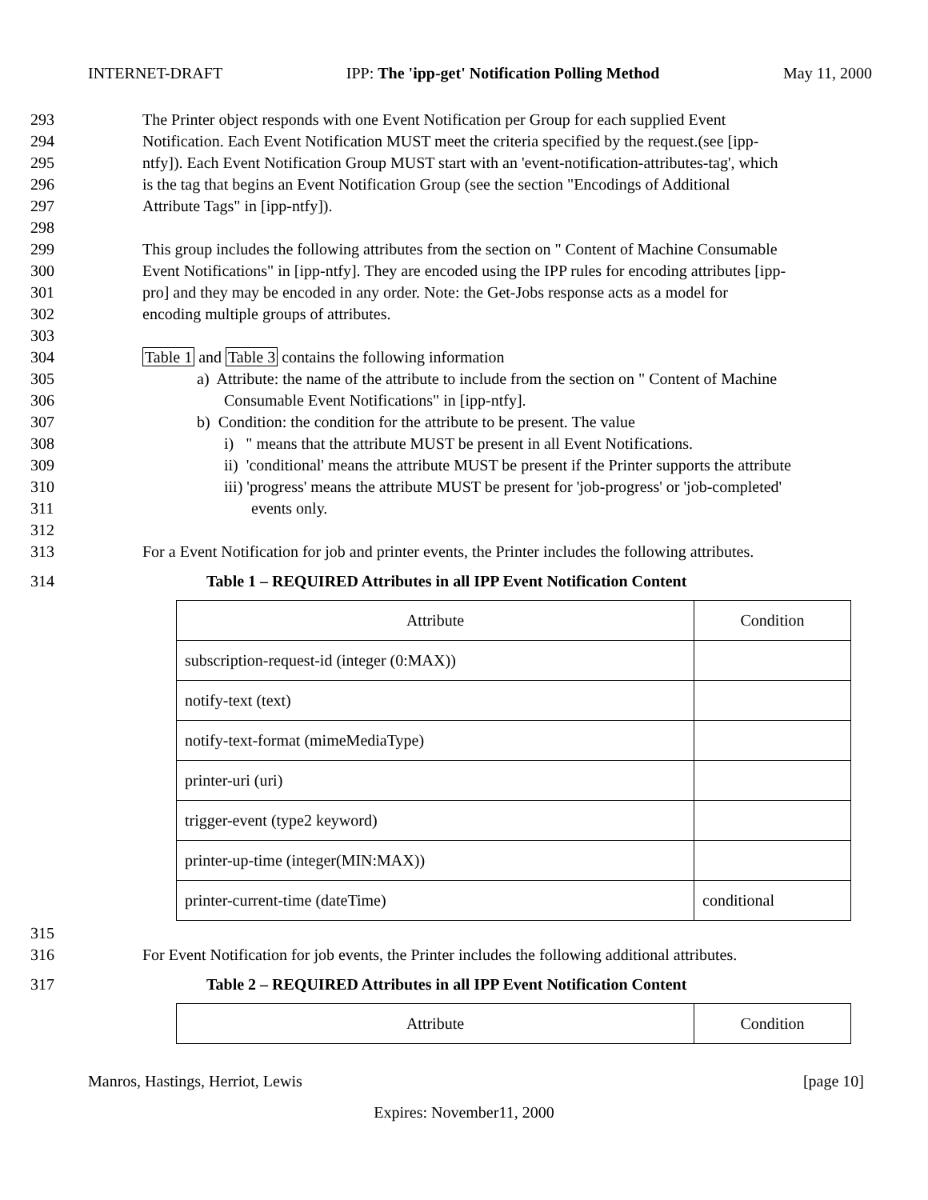INTERNET-DRAFT IPP: The 'ipp-get' Notification Polling Method May 11, 2000
293 The Printer object responds with one Event Notification per Group for each supplied Event
294 Notification. Each Event Notification MUST meet the criteria specified by the request.(see [ipp-
295 ntfy]). Each Event Notification Group MUST start with an 'event-notification-attributes-tag', which
296 is the tag that begins an Event Notification Group (see the section "Encodings of Additional
297 Attribute Tags" in [ipp-ntfy]).
298
299 This group includes the following attributes from the section on " Content of Machine Consumable
300 Event Notifications" in [ipp-ntfy]. They are encoded using the IPP rules for encoding attributes [ipp-
301 pro] and they may be encoded in any order. Note: the Get-Jobs response acts as a model for
302 encoding multiple groups of attributes.
303
304 Table 1 and Table 3 contains the following information
305 a) Attribute: the name of the attribute to include from the section on " Content of Machine
306 Consumable Event Notifications" in [ipp-ntfy].
307 b) Condition: the condition for the attribute to be present. The value
308 i) " means that the attribute MUST be present in all Event Notifications.
309 ii) 'conditional' means the attribute MUST be present if the Printer supports the attribute
310 iii) 'progress' means the attribute MUST be present for 'job-progress' or 'job-completed'
311 events only.
312
313 For a Event Notification for job and printer events, the Printer includes the following attributes.
314 Table 1 – REQUIRED Attributes in all IPP Event Notification Content
| Attribute | Condition |
| subscription-request-id (integer (0:MAX)) | |
| notify-text (text) | |
| notify-text-format (mimeMediaType) | |
| printer-uri (uri) | |
| trigger-event (type2 keyword) | |
| printer-up-time (integer(MIN:MAX)) | |
| printer-current-time (dateTime) | conditional |
315
316 For Event Notification for job events, the Printer includes the following additional attributes.
317 Table 2 – REQUIRED Attributes in all IPP Event Notification Content
| Attribute | Condition |
Manros, Hastings, Herriot, Lewis [page 10]
Expires: November11, 2000